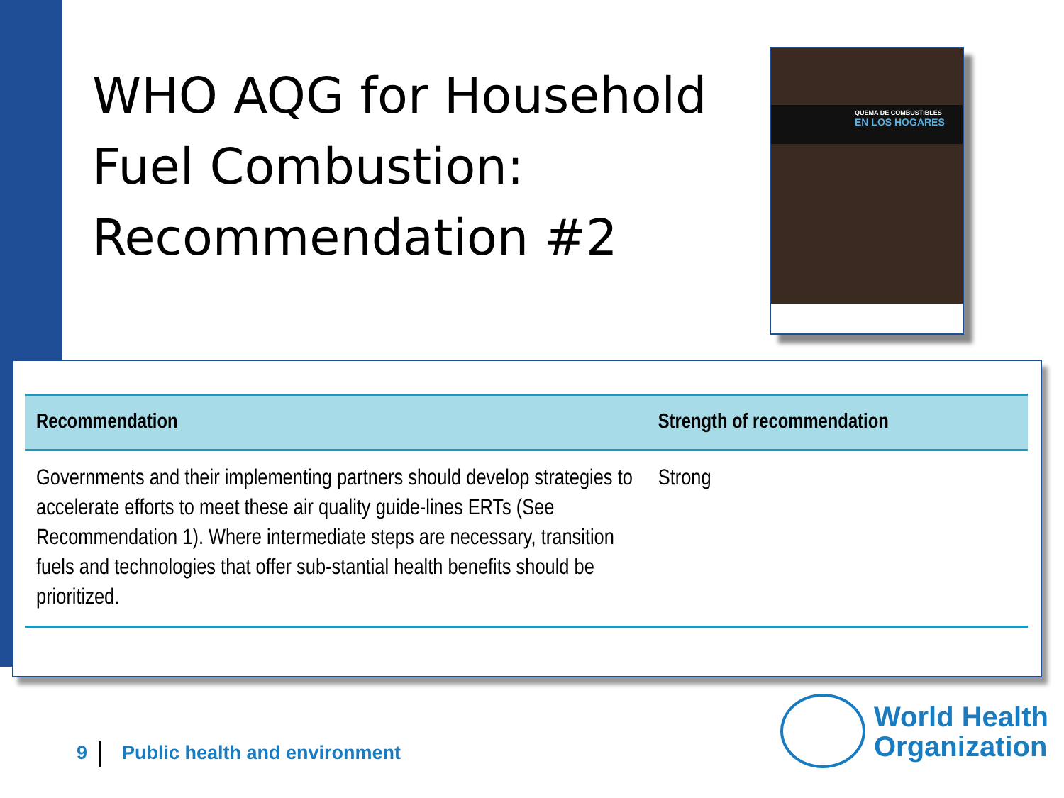WHO AQG for Household Fuel Combustion: Recommendation #2
QUEMA DE COMBUSTIBLES
EN LOS HOGARES
| Recommendation | Strength of recommendation |
| --- | --- |
| Governments and their implementing partners should develop strategies to accelerate efforts to meet these air quality guide-lines ERTs (See Recommendation 1). Where intermediate steps are necessary, transition fuels and technologies that offer sub-stantial health benefits should be prioritized. | Strong |
9 Public health and environment
World Health
Organization